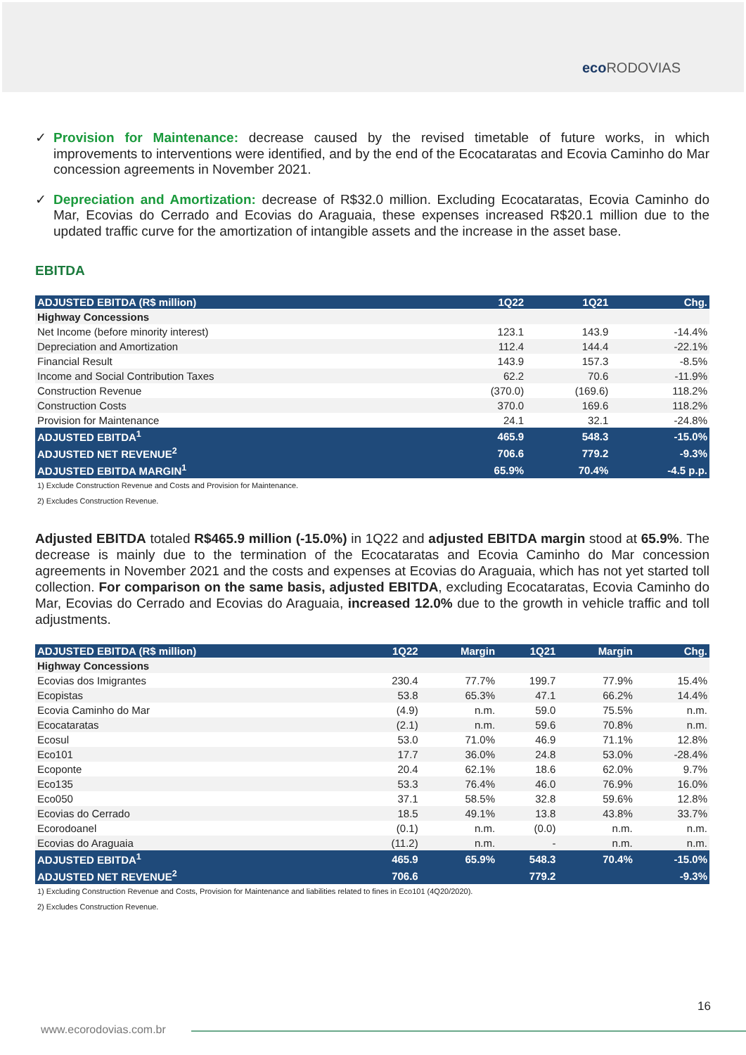eco RODOVIAS
✓ Provision for Maintenance: decrease caused by the revised timetable of future works, in which improvements to interventions were identified, and by the end of the Ecocataratas and Ecovia Caminho do Mar concession agreements in November 2021.
✓ Depreciation and Amortization: decrease of R$32.0 million. Excluding Ecocataratas, Ecovia Caminho do Mar, Ecovias do Cerrado and Ecovias do Araguaia, these expenses increased R$20.1 million due to the updated traffic curve for the amortization of intangible assets and the increase in the asset base.
EBITDA
| ADJUSTED EBITDA (R$ million) | 1Q22 | 1Q21 | Chg. |
| --- | --- | --- | --- |
| Highway Concessions | | | |
| Net Income (before minority interest) | 123.1 | 143.9 | -14.4% |
| Depreciation and Amortization | 112.4 | 144.4 | -22.1% |
| Financial Result | 143.9 | 157.3 | -8.5% |
| Income and Social Contribution Taxes | 62.2 | 70.6 | -11.9% |
| Construction Revenue | (370.0) | (169.6) | 118.2% |
| Construction Costs | 370.0 | 169.6 | 118.2% |
| Provision for Maintenance | 24.1 | 32.1 | -24.8% |
| ADJUSTED EBITDA<sup>1</sup> | 465.9 | 548.3 | -15.0% |
| ADJUSTED NET REVENUE<sup>2</sup> | 706.6 | 779.2 | -9.3% |
| ADJUSTED EBITDA MARGIN<sup>1</sup> | 65.9% | 70.4% | -4.5 p.p. |
1) Exclude Construction Revenue and Costs and Provision for Maintenance.
2) Excludes Construction Revenue.
Adjusted EBITDA totaled R$465.9 million (-15.0%) in 1Q22 and adjusted EBITDA margin stood at 65.9%. The decrease is mainly due to the termination of the Ecocataratas and Ecovia Caminho do Mar concession agreements in November 2021 and the costs and expenses at Ecovias do Araguaia, which has not yet started toll collection. For comparison on the same basis, adjusted EBITDA, excluding Ecocataratas, Ecovia Caminho do Mar, Ecovias do Cerrado and Ecovias do Araguaia, increased 12.0% due to the growth in vehicle traffic and toll adjustments.
| ADJUSTED EBITDA (R$ million) | 1Q22 | Margin | 1Q21 | Margin | Chg. |
| --- | --- | --- | --- | --- | --- |
| Highway Concessions | | | | | |
| Ecovias dos Imigrantes | 230.4 | 77.7% | 199.7 | 77.9% | 15.4% |
| Ecopistas | 53.8 | 65.3% | 47.1 | 66.2% | 14.4% |
| Ecovia Caminho do Mar | (4.9) | n.m. | 59.0 | 75.5% | n.m. |
| Ecocataratas | (2.1) | n.m. | 59.6 | 70.8% | n.m. |
| Ecosul | 53.0 | 71.0% | 46.9 | 71.1% | 12.8% |
| Eco101 | 17.7 | 36.0% | 24.8 | 53.0% | -28.4% |
| Ecoponte | 20.4 | 62.1% | 18.6 | 62.0% | 9.7% |
| Eco135 | 53.3 | 76.4% | 46.0 | 76.9% | 16.0% |
| Eco050 | 37.1 | 58.5% | 32.8 | 59.6% | 12.8% |
| Ecovias do Cerrado | 18.5 | 49.1% | 13.8 | 43.8% | 33.7% |
| Ecorodoanel | (0.1) | n.m. | (0.0) | n.m. | n.m. |
| Ecovias do Araguaia | (11.2) | n.m. | - | n.m. | n.m. |
| ADJUSTED EBITDA<sup>1</sup> | 465.9 | 65.9% | 548.3 | 70.4% | -15.0% |
| ADJUSTED NET REVENUE<sup>2</sup> | 706.6 | | 779.2 | | -9.3% |
1) Excluding Construction Revenue and Costs, Provision for Maintenance and liabilities related to fines in Eco101 (4Q20/2020).
2) Excludes Construction Revenue.
16
www.ecorodovias.com.br